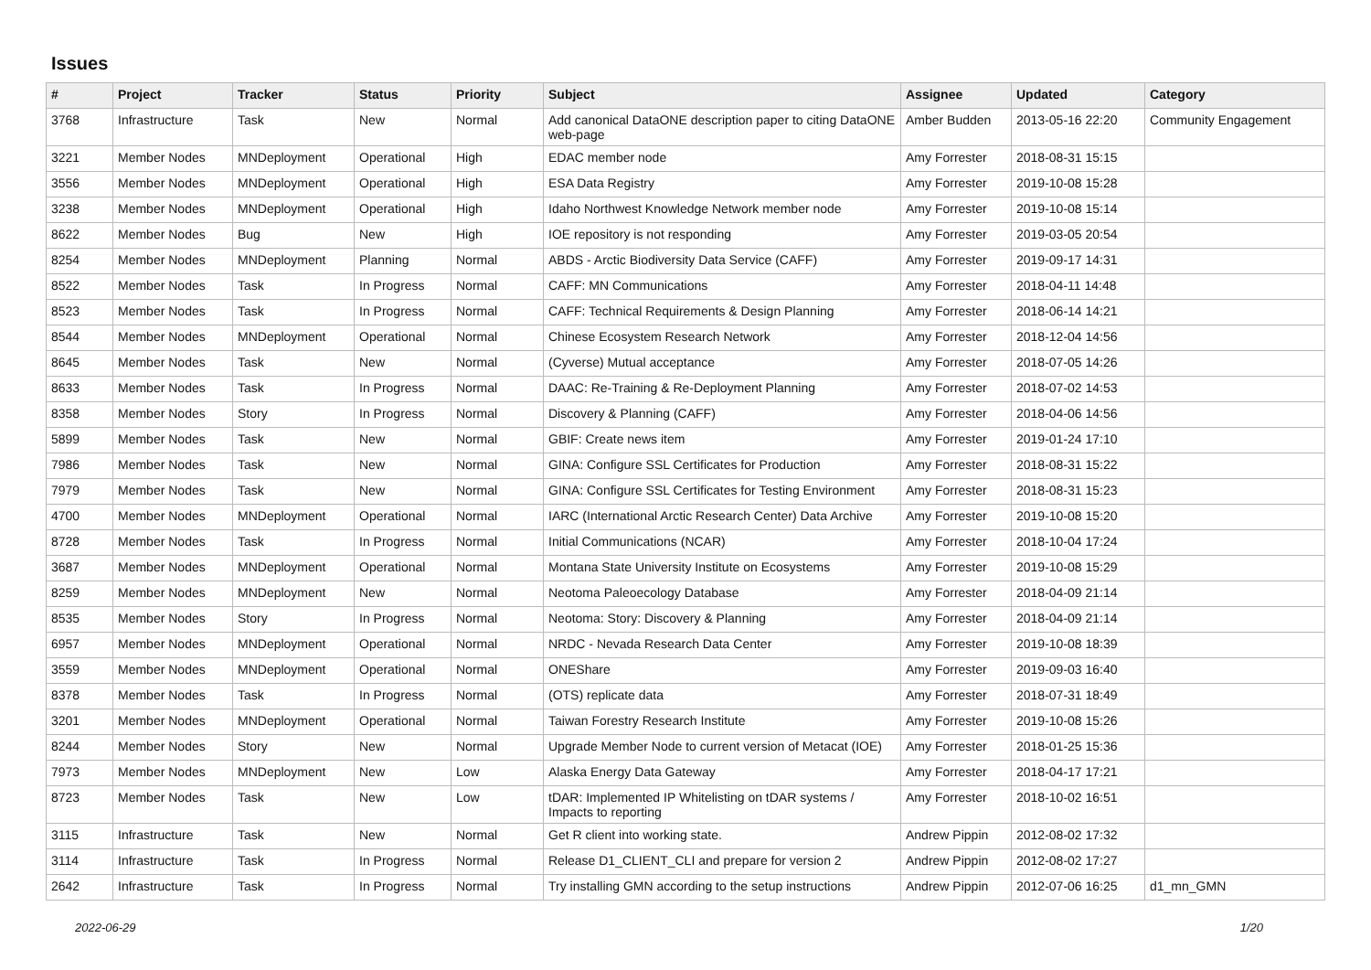Issues
| # | Project | Tracker | Status | Priority | Subject | Assignee | Updated | Category |
| --- | --- | --- | --- | --- | --- | --- | --- | --- |
| 3768 | Infrastructure | Task | New | Normal | Add canonical DataONE description paper to citing DataONE web-page | Amber Budden | 2013-05-16 22:20 | Community Engagement |
| 3221 | Member Nodes | MNDeployment | Operational | High | EDAC member node | Amy Forrester | 2018-08-31 15:15 | |
| 3556 | Member Nodes | MNDeployment | Operational | High | ESA Data Registry | Amy Forrester | 2019-10-08 15:28 | |
| 3238 | Member Nodes | MNDeployment | Operational | High | Idaho Northwest Knowledge Network member node | Amy Forrester | 2019-10-08 15:14 | |
| 8622 | Member Nodes | Bug | New | High | IOE repository is not responding | Amy Forrester | 2019-03-05 20:54 | |
| 8254 | Member Nodes | MNDeployment | Planning | Normal | ABDS - Arctic Biodiversity Data Service (CAFF) | Amy Forrester | 2019-09-17 14:31 | |
| 8522 | Member Nodes | Task | In Progress | Normal | CAFF: MN Communications | Amy Forrester | 2018-04-11 14:48 | |
| 8523 | Member Nodes | Task | In Progress | Normal | CAFF: Technical Requirements & Design Planning | Amy Forrester | 2018-06-14 14:21 | |
| 8544 | Member Nodes | MNDeployment | Operational | Normal | Chinese Ecosystem Research Network | Amy Forrester | 2018-12-04 14:56 | |
| 8645 | Member Nodes | Task | New | Normal | (Cyverse) Mutual acceptance | Amy Forrester | 2018-07-05 14:26 | |
| 8633 | Member Nodes | Task | In Progress | Normal | DAAC: Re-Training & Re-Deployment Planning | Amy Forrester | 2018-07-02 14:53 | |
| 8358 | Member Nodes | Story | In Progress | Normal | Discovery & Planning (CAFF) | Amy Forrester | 2018-04-06 14:56 | |
| 5899 | Member Nodes | Task | New | Normal | GBIF: Create news item | Amy Forrester | 2019-01-24 17:10 | |
| 7986 | Member Nodes | Task | New | Normal | GINA: Configure SSL Certificates for Production | Amy Forrester | 2018-08-31 15:22 | |
| 7979 | Member Nodes | Task | New | Normal | GINA: Configure SSL Certificates for Testing Environment | Amy Forrester | 2018-08-31 15:23 | |
| 4700 | Member Nodes | MNDeployment | Operational | Normal | IARC (International Arctic Research Center) Data Archive | Amy Forrester | 2019-10-08 15:20 | |
| 8728 | Member Nodes | Task | In Progress | Normal | Initial Communications (NCAR) | Amy Forrester | 2018-10-04 17:24 | |
| 3687 | Member Nodes | MNDeployment | Operational | Normal | Montana State University Institute on Ecosystems | Amy Forrester | 2019-10-08 15:29 | |
| 8259 | Member Nodes | MNDeployment | New | Normal | Neotoma Paleoecology Database | Amy Forrester | 2018-04-09 21:14 | |
| 8535 | Member Nodes | Story | In Progress | Normal | Neotoma: Story: Discovery & Planning | Amy Forrester | 2018-04-09 21:14 | |
| 6957 | Member Nodes | MNDeployment | Operational | Normal | NRDC - Nevada Research Data Center | Amy Forrester | 2019-10-08 18:39 | |
| 3559 | Member Nodes | MNDeployment | Operational | Normal | ONEShare | Amy Forrester | 2019-09-03 16:40 | |
| 8378 | Member Nodes | Task | In Progress | Normal | (OTS) replicate data | Amy Forrester | 2018-07-31 18:49 | |
| 3201 | Member Nodes | MNDeployment | Operational | Normal | Taiwan Forestry Research Institute | Amy Forrester | 2019-10-08 15:26 | |
| 8244 | Member Nodes | Story | New | Normal | Upgrade Member Node to current version of Metacat (IOE) | Amy Forrester | 2018-01-25 15:36 | |
| 7973 | Member Nodes | MNDeployment | New | Low | Alaska Energy Data Gateway | Amy Forrester | 2018-04-17 17:21 | |
| 8723 | Member Nodes | Task | New | Low | tDAR: Implemented IP Whitelisting on tDAR systems / Impacts to reporting | Amy Forrester | 2018-10-02 16:51 | |
| 3115 | Infrastructure | Task | New | Normal | Get R client into working state. | Andrew Pippin | 2012-08-02 17:32 | |
| 3114 | Infrastructure | Task | In Progress | Normal | Release D1_CLIENT_CLI and prepare for version 2 | Andrew Pippin | 2012-08-02 17:27 | |
| 2642 | Infrastructure | Task | In Progress | Normal | Try installing GMN according to the setup instructions | Andrew Pippin | 2012-07-06 16:25 | d1_mn_GMN |
2022-06-29 1/20